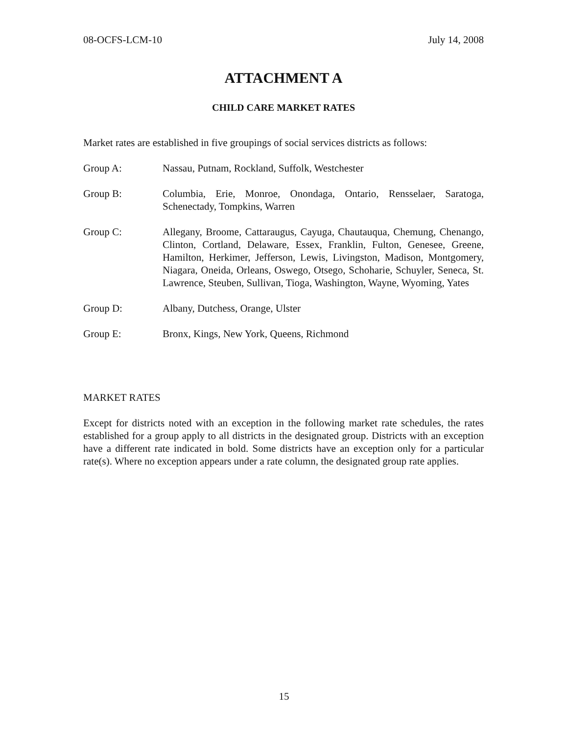08-OCFS-LCM-10 July 14, 2008
ATTACHMENT A
CHILD CARE MARKET RATES
Market rates are established in five groupings of social services districts as follows:
Group A: Nassau, Putnam, Rockland, Suffolk, Westchester
Group B: Columbia, Erie, Monroe, Onondaga, Ontario, Rensselaer, Saratoga, Schenectady, Tompkins, Warren
Group C: Allegany, Broome, Cattaraugus, Cayuga, Chautauqua, Chemung, Chenango, Clinton, Cortland, Delaware, Essex, Franklin, Fulton, Genesee, Greene, Hamilton, Herkimer, Jefferson, Lewis, Livingston, Madison, Montgomery, Niagara, Oneida, Orleans, Oswego, Otsego, Schoharie, Schuyler, Seneca, St. Lawrence, Steuben, Sullivan, Tioga, Washington, Wayne, Wyoming, Yates
Group D: Albany, Dutchess, Orange, Ulster
Group E: Bronx, Kings, New York, Queens, Richmond
MARKET RATES
Except for districts noted with an exception in the following market rate schedules, the rates established for a group apply to all districts in the designated group. Districts with an exception have a different rate indicated in bold. Some districts have an exception only for a particular rate(s). Where no exception appears under a rate column, the designated group rate applies.
15